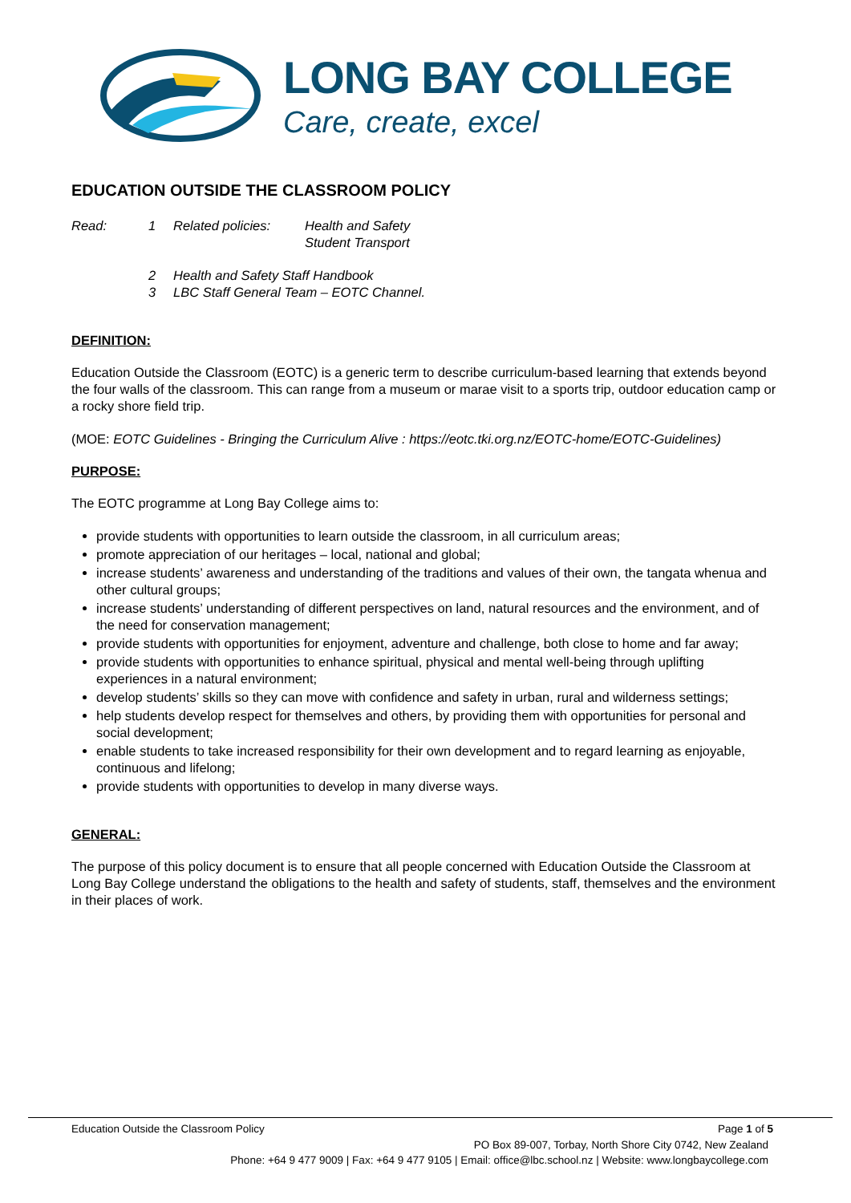LONG BAY COLLEGE
Care, create, excel
EDUCATION OUTSIDE THE CLASSROOM POLICY
| Read: | 1 | Related policies: | Health and Safety Student Transport |
| | 2 3 | Health and Safety Staff Handbook LBC Staff General Team – EOTC Channel. | |
DEFINITION:
Education Outside the Classroom (EOTC) is a generic term to describe curriculum-based learning that extends beyond the four walls of the classroom. This can range from a museum or marae visit to a sports trip, outdoor education camp or a rocky shore field trip.
(MOE: EOTC Guidelines - Bringing the Curriculum Alive : https://eotc.tki.org.nz/EOTC-home/EOTC-Guidelines)
PURPOSE:
The EOTC programme at Long Bay College aims to:
provide students with opportunities to learn outside the classroom, in all curriculum areas;
promote appreciation of our heritages – local, national and global;
increase students’ awareness and understanding of the traditions and values of their own, the tangata whenua and other cultural groups;
increase students’ understanding of different perspectives on land, natural resources and the environment, and of the need for conservation management;
provide students with opportunities for enjoyment, adventure and challenge, both close to home and far away;
provide students with opportunities to enhance spiritual, physical and mental well-being through uplifting experiences in a natural environment;
develop students’ skills so they can move with confidence and safety in urban, rural and wilderness settings;
help students develop respect for themselves and others, by providing them with opportunities for personal and social development;
enable students to take increased responsibility for their own development and to regard learning as enjoyable, continuous and lifelong;
provide students with opportunities to develop in many diverse ways.
GENERAL:
The purpose of this policy document is to ensure that all people concerned with Education Outside the Classroom at Long Bay College understand the obligations to the health and safety of students, staff, themselves and the environment in their places of work.
Education Outside the Classroom Policy Page 1 of 5
PO Box 89-007, Torbay, North Shore City 0742, New Zealand
Phone: +64 9 477 9009 | Fax: +64 9 477 9105 | Email: office@lbc.school.nz | Website: www.longbaycollege.com